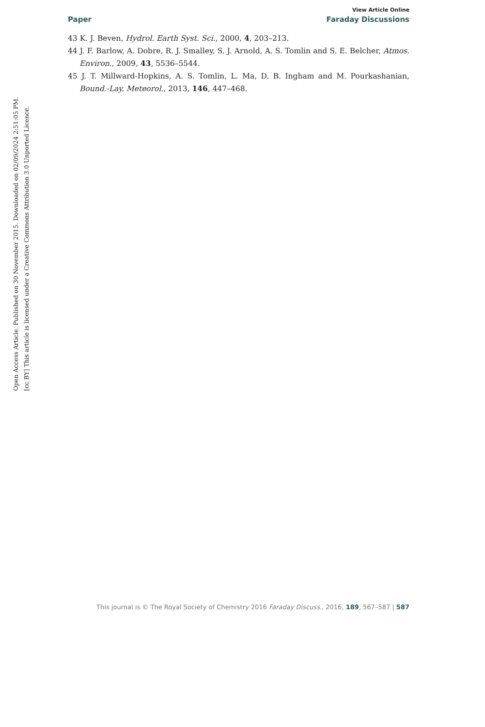View Article Online
Paper Faraday Discussions
Open Access Article. Published on 30 November 2015. Downloaded on 02/09/2024 2:51:05 PM.
[cc BY] This article is licensed under a Creative Commons Attribution 3.0 Unported Licence.
43 K. J. Beven, Hydrol. Earth Syst. Sci., 2000, 4, 203–213.
44 J. F. Barlow, A. Dobre, R. J. Smalley, S. J. Arnold, A. S. Tomlin and S. E. Belcher, Atmos. Environ., 2009, 43, 5536–5544.
45 J. T. Millward-Hopkins, A. S. Tomlin, L. Ma, D. B. Ingham and M. Pourkashanian, Bound.-Lay. Meteorol., 2013, 146, 447–468.
This journal is © The Royal Society of Chemistry 2016 Faraday Discuss., 2016, 189, 567–587 | 587